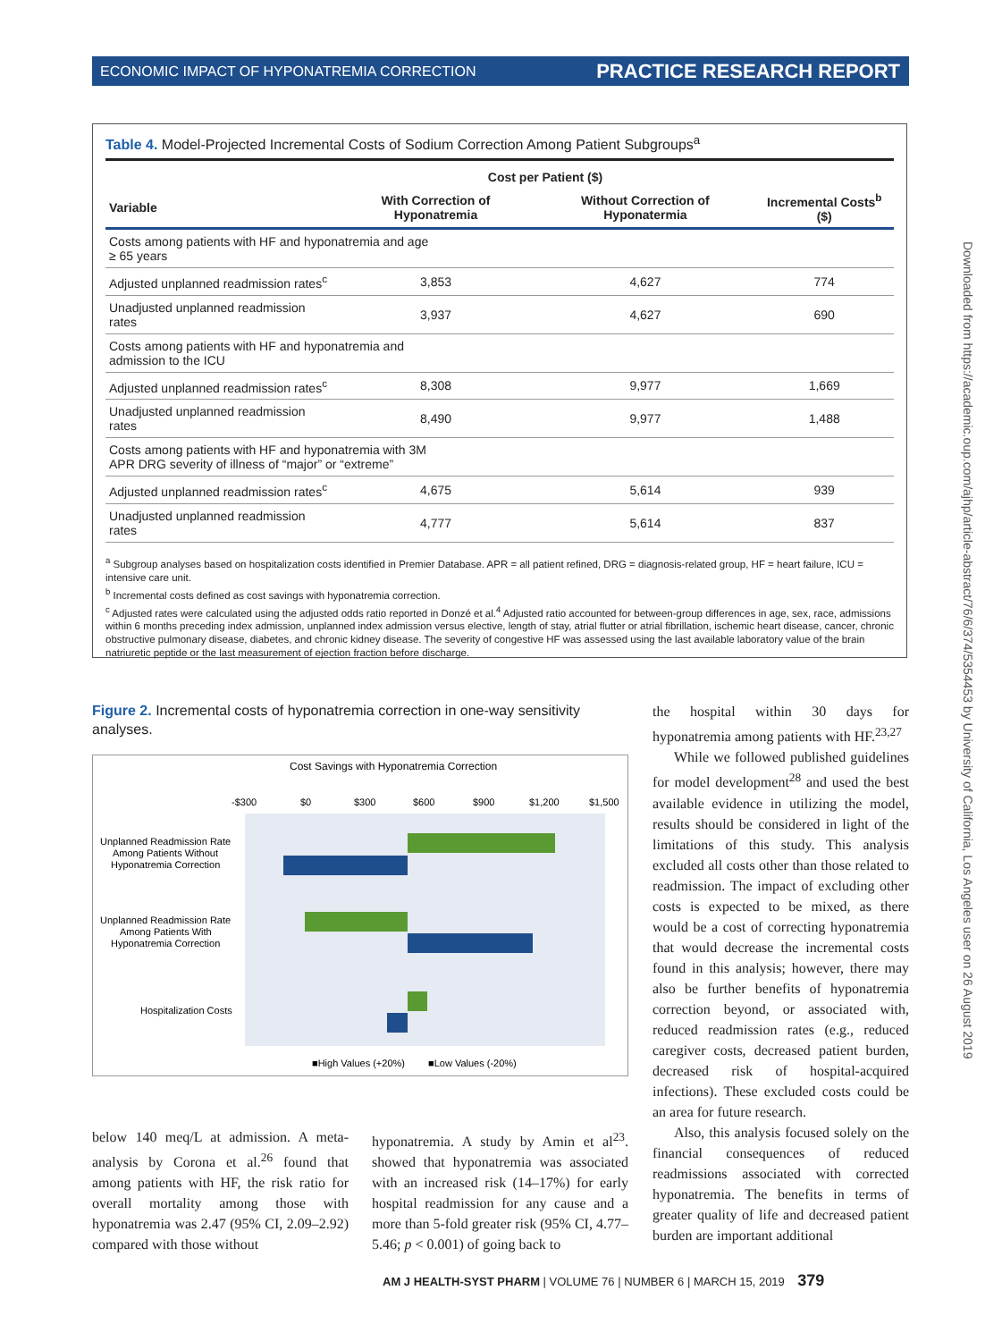ECONOMIC IMPACT OF HYPONATREMIA CORRECTION PRACTICE RESEARCH REPORT
Table 4. Model-Projected Incremental Costs of Sodium Correction Among Patient Subgroups<sup>a</sup>
| | Cost per Patient ($) | | |
| --- | --- | --- | --- |
| Variable | With Correction of Hyponatremia | Without Correction of Hyponatermia | Incremental Costs<sup>b</sup> ($) |
| Costs among patients with HF and hyponatremia and age ≥ 65 years | | | |
| Adjusted unplanned readmission rates<sup>c</sup> | 3,853 | 4,627 | 774 |
| Unadjusted unplanned readmission rates | 3,937 | 4,627 | 690 |
| Costs among patients with HF and hyponatremia and admission to the ICU | | | |
| Adjusted unplanned readmission rates<sup>c</sup> | 8,308 | 9,977 | 1,669 |
| Unadjusted unplanned readmission rates | 8,490 | 9,977 | 1,488 |
| Costs among patients with HF and hyponatremia with 3M APR DRG severity of illness of “major” or “extreme” | | | |
| Adjusted unplanned readmission rates<sup>c</sup> | 4,675 | 5,614 | 939 |
| Unadjusted unplanned readmission rates | 4,777 | 5,614 | 837 |
<sup>a</sup> Subgroup analyses based on hospitalization costs identified in Premier Database. APR = all patient refined, DRG = diagnosis-related group, HF = heart failure, ICU = intensive care unit.
<sup>b</sup> Incremental costs defined as cost savings with hyponatremia correction.
<sup>c</sup> Adjusted rates were calculated using the adjusted odds ratio reported in Donzé et al.<sup>4</sup> Adjusted ratio accounted for between-group differences in age, sex, race, admissions within 6 months preceding index admission, unplanned index admission versus elective, length of stay, atrial flutter or atrial fibrillation, ischemic heart disease, cancer, chronic obstructive pulmonary disease, diabetes, and chronic kidney disease. The severity of congestive HF was assessed using the last available laboratory value of the brain natriuretic peptide or the last measurement of ejection fraction before discharge.
Figure 2. Incremental costs of hyponatremia correction in one-way sensitivity analyses.
Cost Savings with Hyponatremia Correction
-$300
$0
$300
$600
$900
$1,200
$1,500
Unplanned Readmission Rate
Among Patients Without
Hyponatremia Correction
Unplanned Readmission Rate
Among Patients With
Hyponatremia Correction
Hospitalization Costs
■High Values (+20%)
■Low Values (-20%)
the hospital within 30 days for hyponatremia among patients with HF.<sup>23,27</sup>
While we followed published guidelines for model development<sup>28</sup> and used the best available evidence in utilizing the model, results should be considered in light of the limitations of this study. This analysis excluded all costs other than those related to readmission. The impact of excluding other costs is expected to be mixed, as there would be a cost of correcting hyponatremia that would decrease the incremental costs found in this analysis; however, there may also be further benefits of hyponatremia correction beyond, or associated with, reduced readmission rates (e.g., reduced caregiver costs, decreased patient burden, decreased risk of hospital-acquired infections). These excluded costs could be an area for future research.
Also, this analysis focused solely on the financial consequences of reduced readmissions associated with corrected hyponatremia. The benefits in terms of greater quality of life and decreased patient burden are important additional
below 140 meq/L at admission. A meta-analysis by Corona et al.<sup>26</sup> found that among patients with HF, the risk ratio for overall mortality among those with hyponatremia was 2.47 (95% CI, 2.09–2.92) compared with those without
hyponatremia. A study by Amin et al<sup>23</sup>. showed that hyponatremia was associated with an increased risk (14–17%) for early hospital readmission for any cause and a more than 5-fold greater risk (95% CI, 4.77–5.46; p < 0.001) of going back to
AM J HEALTH-SYST PHARM | VOLUME 76 | NUMBER 6 | MARCH 15, 2019 379
Downloaded from https://academic.oup.com/ajhp/article-abstract/76/6/374/5354453 by University of California, Los Angeles user on 26 August 2019